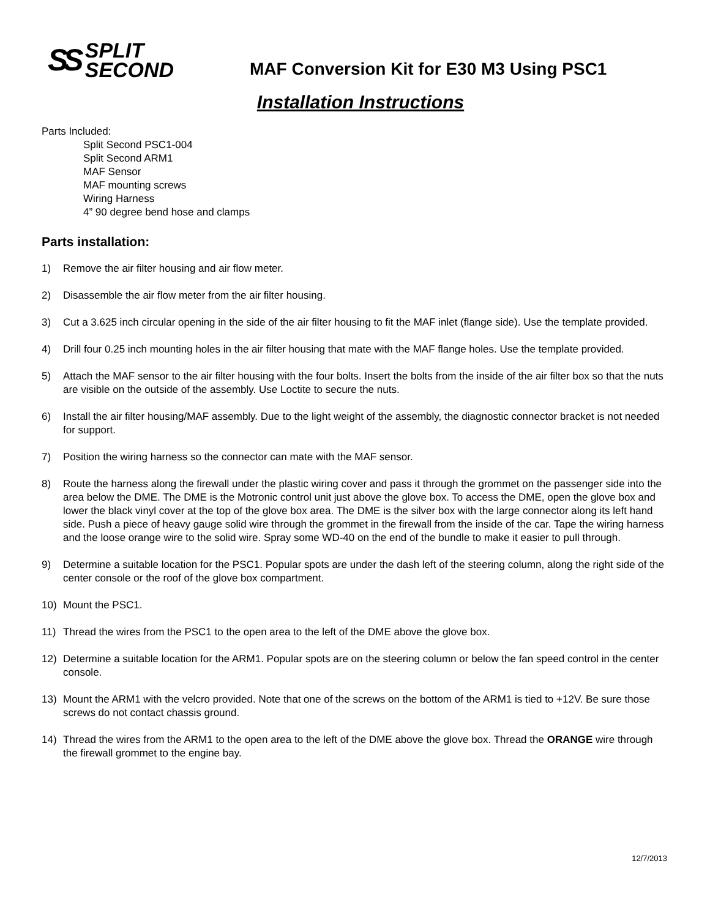SS SPLIT
SECOND
MAF Conversion Kit for E30 M3 Using PSC1
Installation Instructions
Parts Included:
Split Second PSC1-004
Split Second ARM1
MAF Sensor
MAF mounting screws
Wiring Harness
4” 90 degree bend hose and clamps
Parts installation:
1) Remove the air filter housing and air flow meter.
2) Disassemble the air flow meter from the air filter housing.
3) Cut a 3.625 inch circular opening in the side of the air filter housing to fit the MAF inlet (flange side). Use the template provided.
4) Drill four 0.25 inch mounting holes in the air filter housing that mate with the MAF flange holes. Use the template provided.
5) Attach the MAF sensor to the air filter housing with the four bolts. Insert the bolts from the inside of the air filter box so that the nuts are visible on the outside of the assembly. Use Loctite to secure the nuts.
6) Install the air filter housing/MAF assembly. Due to the light weight of the assembly, the diagnostic connector bracket is not needed for support.
7) Position the wiring harness so the connector can mate with the MAF sensor.
8) Route the harness along the firewall under the plastic wiring cover and pass it through the grommet on the passenger side into the area below the DME. The DME is the Motronic control unit just above the glove box. To access the DME, open the glove box and lower the black vinyl cover at the top of the glove box area. The DME is the silver box with the large connector along its left hand side. Push a piece of heavy gauge solid wire through the grommet in the firewall from the inside of the car. Tape the wiring harness and the loose orange wire to the solid wire. Spray some WD-40 on the end of the bundle to make it easier to pull through.
9) Determine a suitable location for the PSC1. Popular spots are under the dash left of the steering column, along the right side of the center console or the roof of the glove box compartment.
10) Mount the PSC1.
11) Thread the wires from the PSC1 to the open area to the left of the DME above the glove box.
12) Determine a suitable location for the ARM1. Popular spots are on the steering column or below the fan speed control in the center console.
13) Mount the ARM1 with the velcro provided. Note that one of the screws on the bottom of the ARM1 is tied to +12V. Be sure those screws do not contact chassis ground.
14) Thread the wires from the ARM1 to the open area to the left of the DME above the glove box. Thread the ORANGE wire through the firewall grommet to the engine bay.
12/7/2013